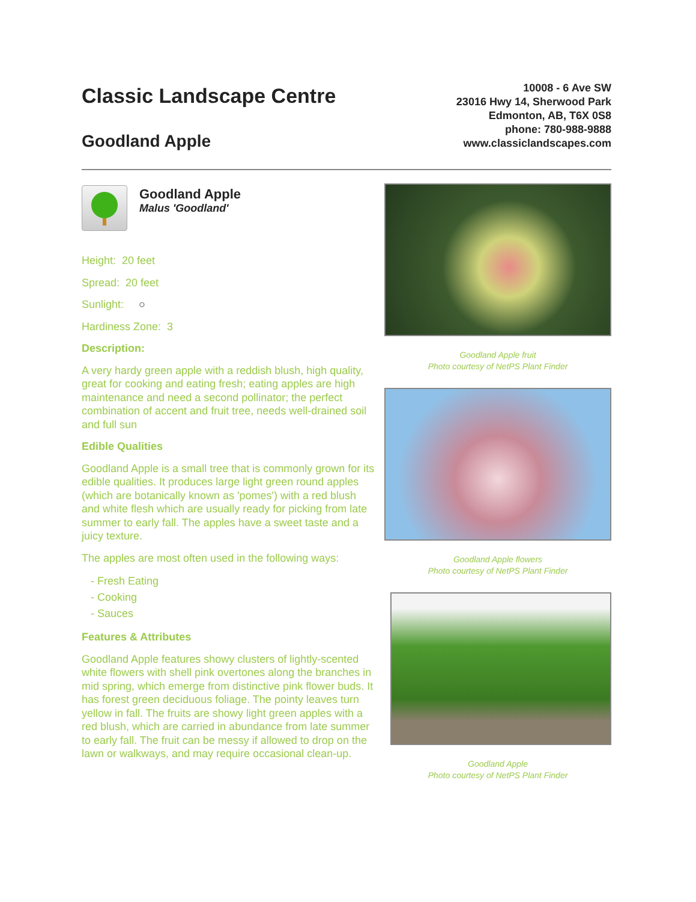Classic Landscape Centre
Goodland Apple
10008 - 6 Ave SW
23016 Hwy 14, Sherwood Park
Edmonton, AB, T6X 0S8
phone: 780-988-9888
www.classiclandscapes.com
Goodland Apple Malus 'Goodland'
Height: 20 feet
Spread: 20 feet
Sunlight: ○
Hardiness Zone: 3
Description:
A very hardy green apple with a reddish blush, high quality, great for cooking and eating fresh; eating apples are high maintenance and need a second pollinator; the perfect combination of accent and fruit tree, needs well-drained soil and full sun
Edible Qualities
Goodland Apple is a small tree that is commonly grown for its edible qualities. It produces large light green round apples (which are botanically known as 'pomes') with a red blush and white flesh which are usually ready for picking from late summer to early fall. The apples have a sweet taste and a juicy texture.
The apples are most often used in the following ways:
- Fresh Eating
- Cooking
- Sauces
Features & Attributes
Goodland Apple features showy clusters of lightly-scented white flowers with shell pink overtones along the branches in mid spring, which emerge from distinctive pink flower buds. It has forest green deciduous foliage. The pointy leaves turn yellow in fall. The fruits are showy light green apples with a red blush, which are carried in abundance from late summer to early fall. The fruit can be messy if allowed to drop on the lawn or walkways, and may require occasional clean-up.
Goodland Apple fruit
Photo courtesy of NetPS Plant Finder
Goodland Apple flowers
Photo courtesy of NetPS Plant Finder
Goodland Apple
Photo courtesy of NetPS Plant Finder